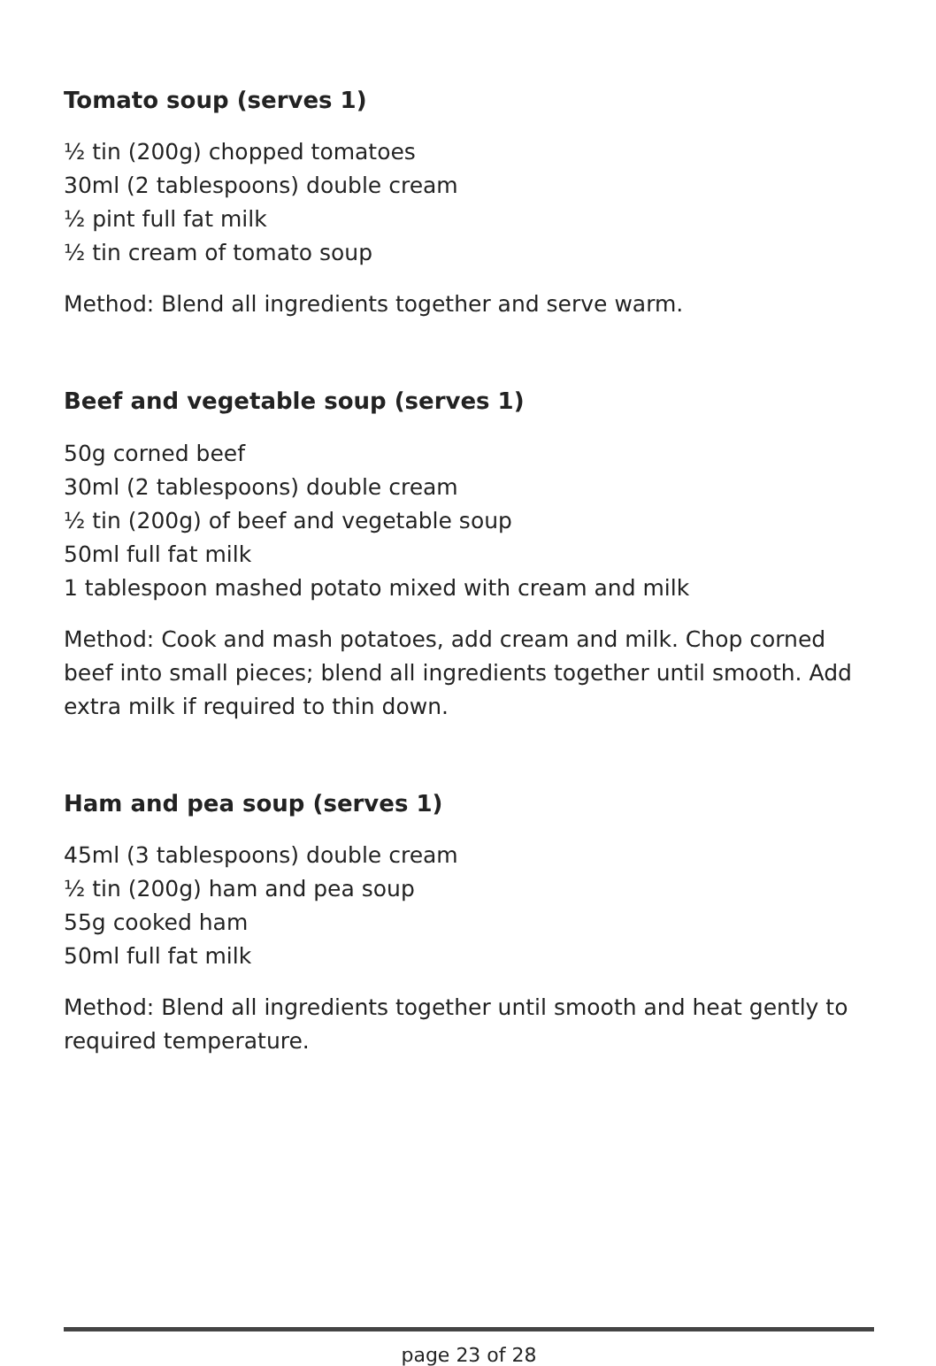Tomato soup (serves 1)
½ tin (200g) chopped tomatoes
30ml (2 tablespoons) double cream
½ pint full fat milk
½ tin cream of tomato soup
Method: Blend all ingredients together and serve warm.
Beef and vegetable soup (serves 1)
50g corned beef
30ml (2 tablespoons) double cream
½ tin (200g) of beef and vegetable soup
50ml full fat milk
1 tablespoon mashed potato mixed with cream and milk
Method: Cook and mash potatoes, add cream and milk. Chop corned beef into small pieces; blend all ingredients together until smooth. Add extra milk if required to thin down.
Ham and pea soup (serves 1)
45ml (3 tablespoons) double cream
½ tin (200g) ham and pea soup
55g cooked ham
50ml full fat milk
Method: Blend all ingredients together until smooth and heat gently to required temperature.
page 23 of 28